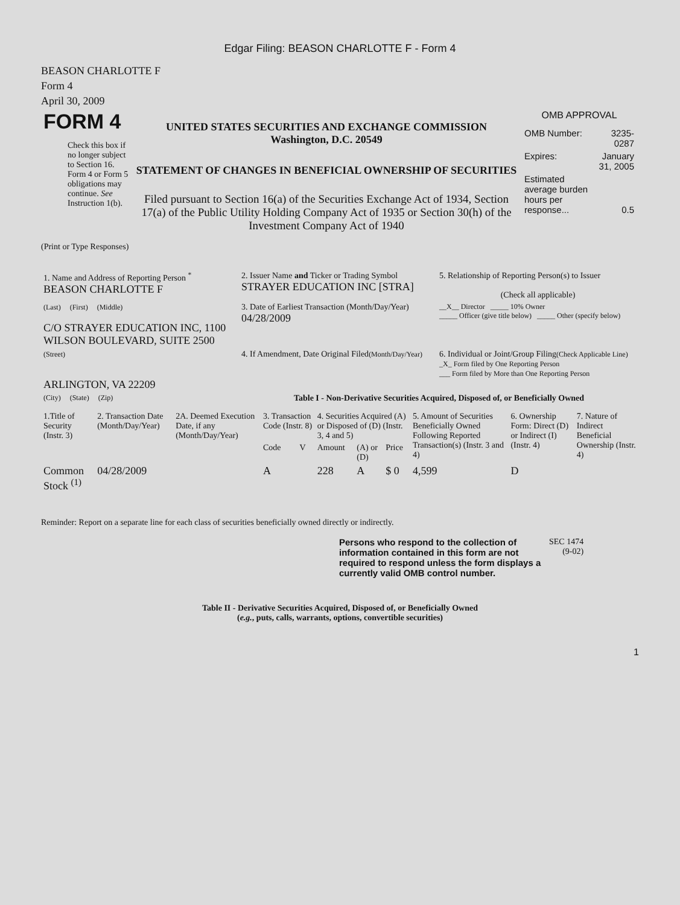Edgar Filing: BEASON CHARLOTTE F - Form 4
BEASON CHARLOTTE F
Form 4
April 30, 2009
| FORM 4 Check this box if no longer subject to Section 16. Form 4 or Form 5 obligations may continue. See Instruction 1(b). | UNITED STATES SECURITIES AND EXCHANGE COMMISSION Washington, D.C. 20549 STATEMENT OF CHANGES IN BENEFICIAL OWNERSHIP OF SECURITIES Filed pursuant to Section 16(a) of the Securities Exchange Act of 1934, Section 17(a) of the Public Utility Holding Company Act of 1935 or Section 30(h) of the Investment Company Act of 1940 | OMB APPROVAL / OMB Number: / 3235-0287 / / Expires: / January 31, 2005 / / Estimated average burden hours per response... / 0.5 / |
(Print or Type Responses)
| 1. Name and Address of Reporting Person <sup>*</sup> BEASON CHARLOTTE F | 2. Issuer Name and Ticker or Trading Symbol STRAYER EDUCATION INC [STRA] | 5. Relationship of Reporting Person(s) to Issuer (Check all applicable) |
| (Last) (First) (Middle) C/O STRAYER EDUCATION INC, 1100 WILSON BOULEVARD, SUITE 2500 | 3. Date of Earliest Transaction (Month/Day/Year) 04/28/2009 | __X__ Director _____ 10% Owner _____ Officer (give title below) _____ Other (specify below) |
| (Street) ARLINGTON, VA 22209 | 4. If Amendment, Date Original Filed (Month/Day/Year) | 6. Individual or Joint/Group Filing (Check Applicable Line) _X_ Form filed by One Reporting Person ___ Form filed by More than One Reporting Person |
| (City) (State) (Zip) | Table I - Non-Derivative Securities Acquired, Disposed of, or Beneficially Owned | |
| 1.Title of Security (Instr. 3) | 2. Transaction Date (Month/Day/Year) | 2A. Deemed Execution Date, if any (Month/Day/Year) | 3. Transaction Code (Instr. 8) | | 4. Securities Acquired (A) or Disposed of (D) (Instr. 3, 4 and 5) | | | 5. Amount of Securities Beneficially Owned Following Reported Transaction(s) (Instr. 3 and 4) | 6. Ownership Form: Direct (D) or Indirect (I) (Instr. 4) | 7. Nature of Indirect Beneficial Ownership (Instr. 4) |
| --- | --- | --- | --- | --- | --- | --- | --- | --- | --- | --- |
| | | | Code | V | Amount | (A) or (D) | Price | | | |
| Common Stock <sup>(1)</sup> | 04/28/2009 | | A | | 228 | A | $ 0 | 4,599 | D | |
Reminder: Report on a separate line for each class of securities beneficially owned directly or indirectly.
| Persons who respond to the collection of information contained in this form are not required to respond unless the form displays a currently valid OMB control number. | SEC 1474 (9-02) |
Table II - Derivative Securities Acquired, Disposed of, or Beneficially Owned
(e.g., puts, calls, warrants, options, convertible securities)
1